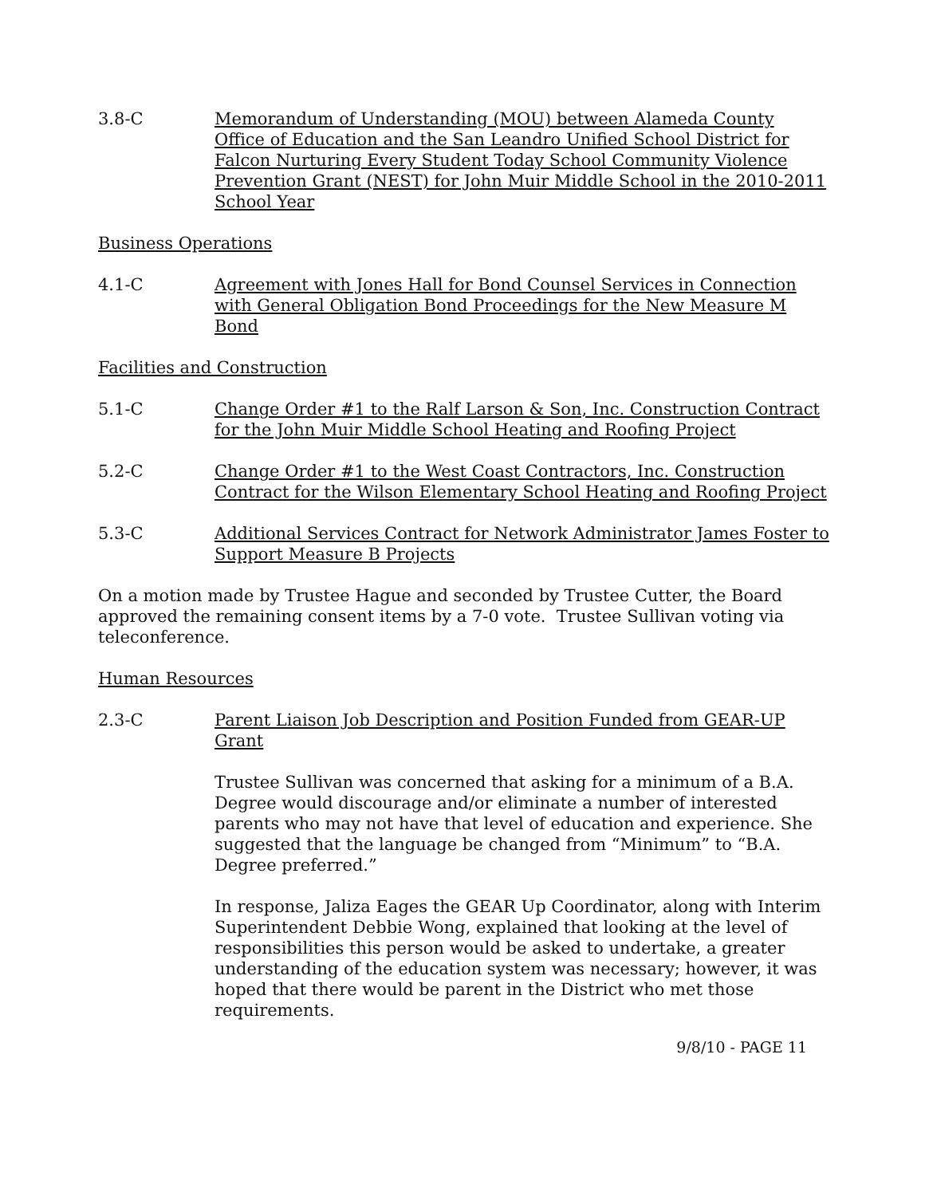3.8-C Memorandum of Understanding (MOU) between Alameda County Office of Education and the San Leandro Unified School District for Falcon Nurturing Every Student Today School Community Violence Prevention Grant (NEST) for John Muir Middle School in the 2010-2011 School Year
Business Operations
4.1-C Agreement with Jones Hall for Bond Counsel Services in Connection with General Obligation Bond Proceedings for the New Measure M Bond
Facilities and Construction
5.1-C Change Order #1 to the Ralf Larson & Son, Inc. Construction Contract for the John Muir Middle School Heating and Roofing Project
5.2-C Change Order #1 to the West Coast Contractors, Inc. Construction Contract for the Wilson Elementary School Heating and Roofing Project
5.3-C Additional Services Contract for Network Administrator James Foster to Support Measure B Projects
On a motion made by Trustee Hague and seconded by Trustee Cutter, the Board approved the remaining consent items by a 7-0 vote. Trustee Sullivan voting via teleconference.
Human Resources
2.3-C Parent Liaison Job Description and Position Funded from GEAR-UP Grant
Trustee Sullivan was concerned that asking for a minimum of a B.A. Degree would discourage and/or eliminate a number of interested parents who may not have that level of education and experience. She suggested that the language be changed from “Minimum” to “B.A. Degree preferred.”
In response, Jaliza Eages the GEAR Up Coordinator, along with Interim Superintendent Debbie Wong, explained that looking at the level of responsibilities this person would be asked to undertake, a greater understanding of the education system was necessary; however, it was hoped that there would be parent in the District who met those requirements.
9/8/10 - PAGE 11